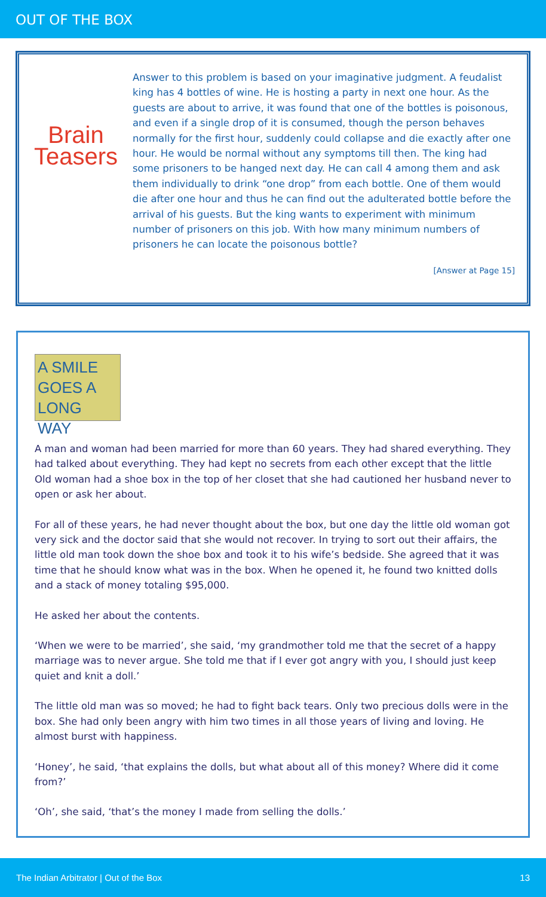OUT OF THE BOX
Brain
Teasers
Answer to this problem is based on your imaginative judgment. A feudalist king has 4 bottles of wine. He is hosting a party in next one hour. As the guests are about to arrive, it was found that one of the bottles is poisonous, and even if a single drop of it is consumed, though the person behaves normally for the first hour, suddenly could collapse and die exactly after one hour. He would be normal without any symptoms till then. The king had some prisoners to be hanged next day. He can call 4 among them and ask them individually to drink “one drop” from each bottle. One of them would die after one hour and thus he can find out the adulterated bottle before the arrival of his guests. But the king wants to experiment with minimum number of prisoners on this job. With how many minimum numbers of prisoners he can locate the poisonous bottle?
[Answer at Page 15]
A SMILE
GOES A
LONG WAY
A man and woman had been married for more than 60 years. They had shared everything. They had talked about everything. They had kept no secrets from each other except that the little Old woman had a shoe box in the top of her closet that she had cautioned her husband never to open or ask her about.
For all of these years, he had never thought about the box, but one day the little old woman got very sick and the doctor said that she would not recover. In trying to sort out their affairs, the little old man took down the shoe box and took it to his wife’s bedside. She agreed that it was time that he should know what was in the box. When he opened it, he found two knitted dolls and a stack of money totaling $95,000.
He asked her about the contents.
‘When we were to be married’, she said, ‘my grandmother told me that the secret of a happy marriage was to never argue. She told me that if I ever got angry with you, I should just keep quiet and knit a doll.’
The little old man was so moved; he had to fight back tears. Only two precious dolls were in the box. She had only been angry with him two times in all those years of living and loving. He almost burst with happiness.
‘Honey’, he said, ‘that explains the dolls, but what about all of this money? Where did it come from?’
‘Oh’, she said, ‘that’s the money I made from selling the dolls.’
The Indian Arbitrator | Out of the Box 13